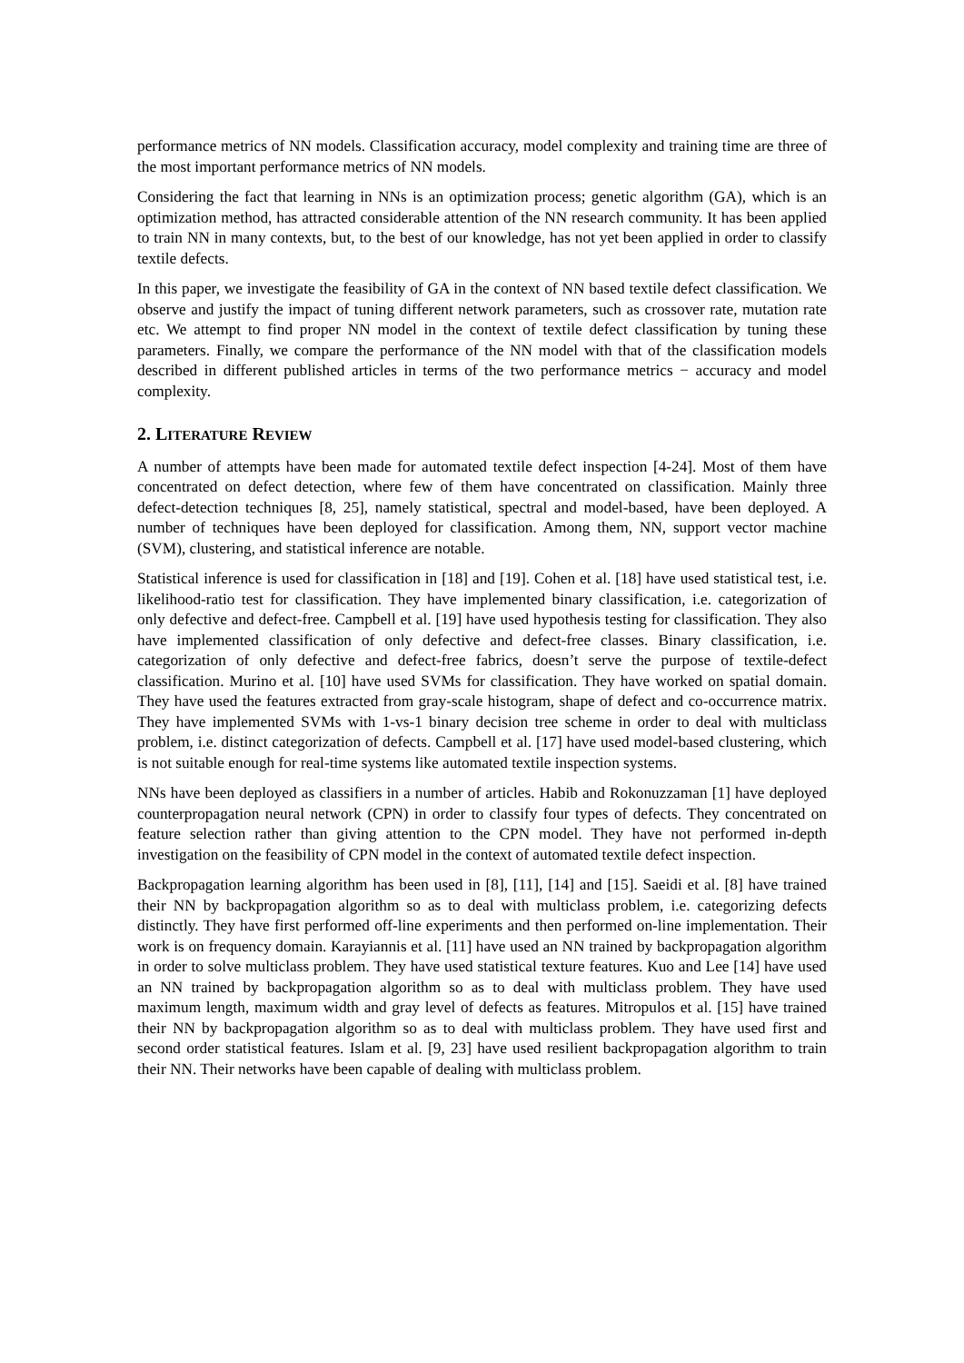performance metrics of NN models. Classification accuracy, model complexity and training time are three of the most important performance metrics of NN models.
Considering the fact that learning in NNs is an optimization process; genetic algorithm (GA), which is an optimization method, has attracted considerable attention of the NN research community. It has been applied to train NN in many contexts, but, to the best of our knowledge, has not yet been applied in order to classify textile defects.
In this paper, we investigate the feasibility of GA in the context of NN based textile defect classification. We observe and justify the impact of tuning different network parameters, such as crossover rate, mutation rate etc. We attempt to find proper NN model in the context of textile defect classification by tuning these parameters. Finally, we compare the performance of the NN model with that of the classification models described in different published articles in terms of the two performance metrics − accuracy and model complexity.
2. LITERATURE REVIEW
A number of attempts have been made for automated textile defect inspection [4-24]. Most of them have concentrated on defect detection, where few of them have concentrated on classification. Mainly three defect-detection techniques [8, 25], namely statistical, spectral and model-based, have been deployed. A number of techniques have been deployed for classification. Among them, NN, support vector machine (SVM), clustering, and statistical inference are notable.
Statistical inference is used for classification in [18] and [19]. Cohen et al. [18] have used statistical test, i.e. likelihood-ratio test for classification. They have implemented binary classification, i.e. categorization of only defective and defect-free. Campbell et al. [19] have used hypothesis testing for classification. They also have implemented classification of only defective and defect-free classes. Binary classification, i.e. categorization of only defective and defect-free fabrics, doesn’t serve the purpose of textile-defect classification. Murino et al. [10] have used SVMs for classification. They have worked on spatial domain. They have used the features extracted from gray-scale histogram, shape of defect and co-occurrence matrix. They have implemented SVMs with 1-vs-1 binary decision tree scheme in order to deal with multiclass problem, i.e. distinct categorization of defects. Campbell et al. [17] have used model-based clustering, which is not suitable enough for real-time systems like automated textile inspection systems.
NNs have been deployed as classifiers in a number of articles. Habib and Rokonuzzaman [1] have deployed counterpropagation neural network (CPN) in order to classify four types of defects. They concentrated on feature selection rather than giving attention to the CPN model. They have not performed in-depth investigation on the feasibility of CPN model in the context of automated textile defect inspection.
Backpropagation learning algorithm has been used in [8], [11], [14] and [15]. Saeidi et al. [8] have trained their NN by backpropagation algorithm so as to deal with multiclass problem, i.e. categorizing defects distinctly. They have first performed off-line experiments and then performed on-line implementation. Their work is on frequency domain. Karayiannis et al. [11] have used an NN trained by backpropagation algorithm in order to solve multiclass problem. They have used statistical texture features. Kuo and Lee [14] have used an NN trained by backpropagation algorithm so as to deal with multiclass problem. They have used maximum length, maximum width and gray level of defects as features. Mitropulos et al. [15] have trained their NN by backpropagation algorithm so as to deal with multiclass problem. They have used first and second order statistical features. Islam et al. [9, 23] have used resilient backpropagation algorithm to train their NN. Their networks have been capable of dealing with multiclass problem.